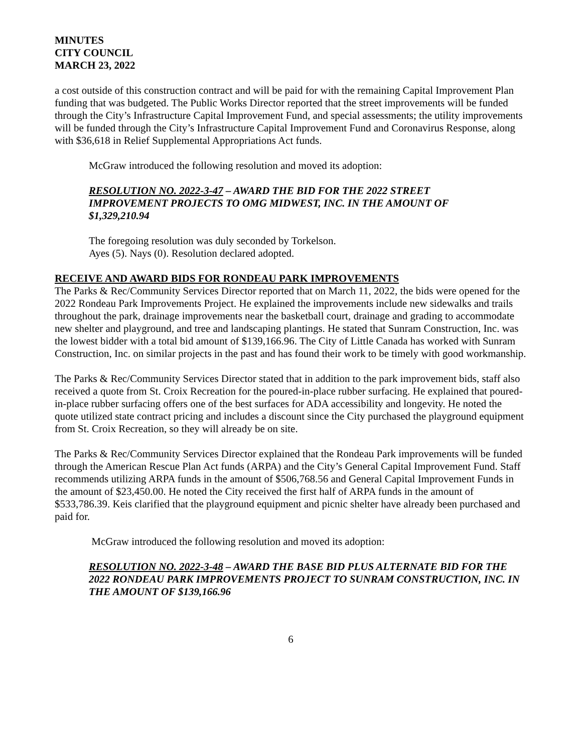MINUTES
CITY COUNCIL
MARCH 23, 2022
a cost outside of this construction contract and will be paid for with the remaining Capital Improvement Plan funding that was budgeted. The Public Works Director reported that the street improvements will be funded through the City’s Infrastructure Capital Improvement Fund, and special assessments; the utility improvements will be funded through the City’s Infrastructure Capital Improvement Fund and Coronavirus Response, along with $36,618 in Relief Supplemental Appropriations Act funds.
McGraw introduced the following resolution and moved its adoption:
RESOLUTION NO. 2022-3-47 – AWARD THE BID FOR THE 2022 STREET IMPROVEMENT PROJECTS TO OMG MIDWEST, INC. IN THE AMOUNT OF $1,329,210.94
The foregoing resolution was duly seconded by Torkelson.
Ayes (5). Nays (0). Resolution declared adopted.
RECEIVE AND AWARD BIDS FOR RONDEAU PARK IMPROVEMENTS
The Parks & Rec/Community Services Director reported that on March 11, 2022, the bids were opened for the 2022 Rondeau Park Improvements Project. He explained the improvements include new sidewalks and trails throughout the park, drainage improvements near the basketball court, drainage and grading to accommodate new shelter and playground, and tree and landscaping plantings. He stated that Sunram Construction, Inc. was the lowest bidder with a total bid amount of $139,166.96. The City of Little Canada has worked with Sunram Construction, Inc. on similar projects in the past and has found their work to be timely with good workmanship.
The Parks & Rec/Community Services Director stated that in addition to the park improvement bids, staff also received a quote from St. Croix Recreation for the poured-in-place rubber surfacing. He explained that poured-in-place rubber surfacing offers one of the best surfaces for ADA accessibility and longevity. He noted the quote utilized state contract pricing and includes a discount since the City purchased the playground equipment from St. Croix Recreation, so they will already be on site.
The Parks & Rec/Community Services Director explained that the Rondeau Park improvements will be funded through the American Rescue Plan Act funds (ARPA) and the City’s General Capital Improvement Fund. Staff recommends utilizing ARPA funds in the amount of $506,768.56 and General Capital Improvement Funds in the amount of $23,450.00. He noted the City received the first half of ARPA funds in the amount of $533,786.39. Keis clarified that the playground equipment and picnic shelter have already been purchased and paid for.
McGraw introduced the following resolution and moved its adoption:
RESOLUTION NO. 2022-3-48 – AWARD THE BASE BID PLUS ALTERNATE BID FOR THE 2022 RONDEAU PARK IMPROVEMENTS PROJECT TO SUNRAM CONSTRUCTION, INC. IN THE AMOUNT OF $139,166.96
6